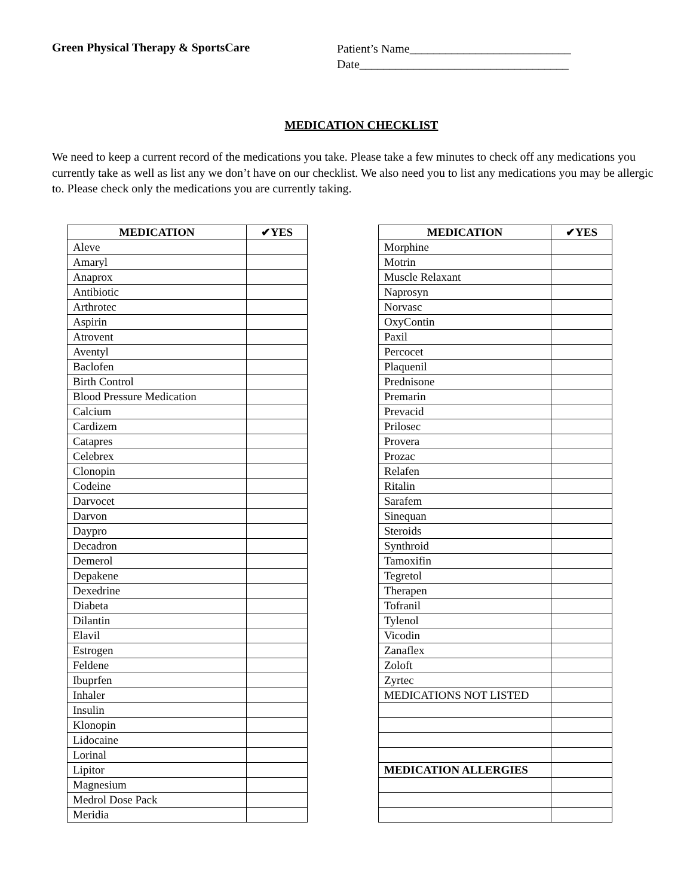Green Physical Therapy & SportsCare
Patient’s Name___________________________
Date___________________________________
MEDICATION CHECKLIST
We need to keep a current record of the medications you take. Please take a few minutes to check off any medications you currently take as well as list any we don’t have on our checklist. We also need you to list any medications you may be allergic to. Please check only the medications you are currently taking.
| MEDICATION | ✔YES |
| --- | --- |
| Aleve | |
| Amaryl | |
| Anaprox | |
| Antibiotic | |
| Arthrotec | |
| Aspirin | |
| Atrovent | |
| Aventyl | |
| Baclofen | |
| Birth Control | |
| Blood Pressure Medication | |
| Calcium | |
| Cardizem | |
| Catapres | |
| Celebrex | |
| Clonopin | |
| Codeine | |
| Darvocet | |
| Darvon | |
| Daypro | |
| Decadron | |
| Demerol | |
| Depakene | |
| Dexedrine | |
| Diabeta | |
| Dilantin | |
| Elavil | |
| Estrogen | |
| Feldene | |
| Ibuprfen | |
| Inhaler | |
| Insulin | |
| Klonopin | |
| Lidocaine | |
| Lorinal | |
| Lipitor | |
| Magnesium | |
| Medrol Dose Pack | |
| Meridia | |
| MEDICATION | ✔YES |
| --- | --- |
| Morphine | |
| Motrin | |
| Muscle Relaxant | |
| Naprosyn | |
| Norvasc | |
| OxyContin | |
| Paxil | |
| Percocet | |
| Plaquenil | |
| Prednisone | |
| Premarin | |
| Prevacid | |
| Prilosec | |
| Provera | |
| Prozac | |
| Relafen | |
| Ritalin | |
| Sarafem | |
| Sinequan | |
| Steroids | |
| Synthroid | |
| Tamoxifin | |
| Tegretol | |
| Therapen | |
| Tofranil | |
| Tylenol | |
| Vicodin | |
| Zanaflex | |
| Zoloft | |
| Zyrtec | |
| MEDICATIONS NOT LISTED | |
| MEDICATION ALLERGIES | |